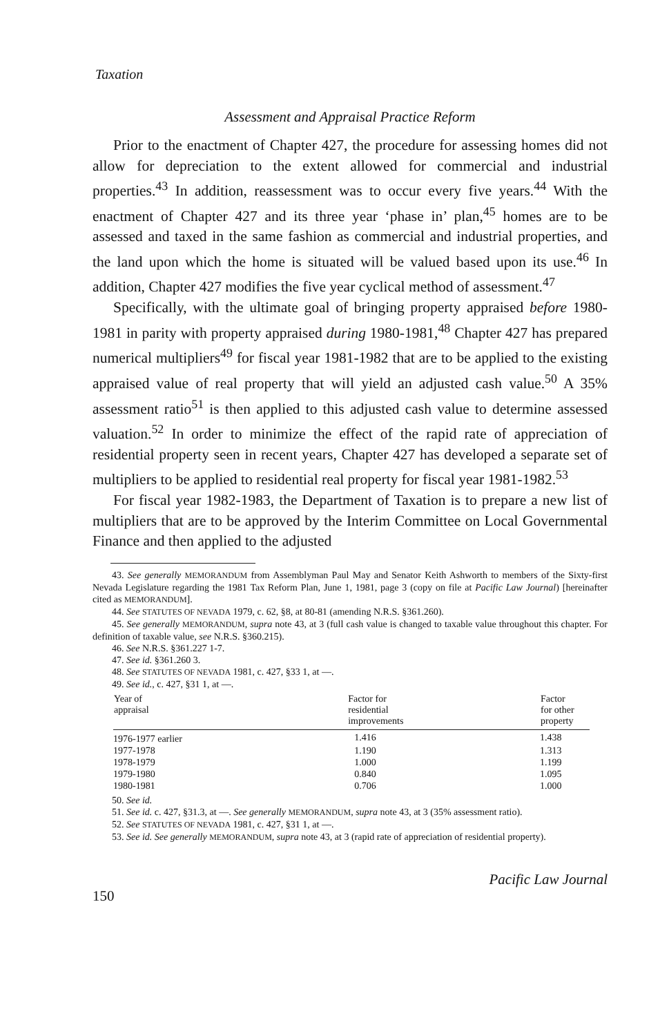Taxation
Assessment and Appraisal Practice Reform
Prior to the enactment of Chapter 427, the procedure for assessing homes did not allow for depreciation to the extent allowed for commercial and industrial properties.<sup>43</sup> In addition, reassessment was to occur every five years.<sup>44</sup> With the enactment of Chapter 427 and its three year ‘phase in’ plan,<sup>45</sup> homes are to be assessed and taxed in the same fashion as commercial and industrial properties, and the land upon which the home is situated will be valued based upon its use.<sup>46</sup> In addition, Chapter 427 modifies the five year cyclical method of assessment.<sup>47</sup>
Specifically, with the ultimate goal of bringing property appraised before 1980-1981 in parity with property appraised during 1980-1981,<sup>48</sup> Chapter 427 has prepared numerical multipliers<sup>49</sup> for fiscal year 1981-1982 that are to be applied to the existing appraised value of real property that will yield an adjusted cash value.<sup>50</sup> A 35% assessment ratio<sup>51</sup> is then applied to this adjusted cash value to determine assessed valuation.<sup>52</sup> In order to minimize the effect of the rapid rate of appreciation of residential property seen in recent years, Chapter 427 has developed a separate set of multipliers to be applied to residential real property for fiscal year 1981-1982.<sup>53</sup>
For fiscal year 1982-1983, the Department of Taxation is to prepare a new list of multipliers that are to be approved by the Interim Committee on Local Governmental Finance and then applied to the adjusted
43. See generally MEMORANDUM from Assemblyman Paul May and Senator Keith Ashworth to members of the Sixty-first Nevada Legislature regarding the 1981 Tax Reform Plan, June 1, 1981, page 3 (copy on file at Pacific Law Journal) [hereinafter cited as MEMORANDUM].
44. See STATUTES OF NEVADA 1979, c. 62, §8, at 80-81 (amending N.R.S. §361.260).
45. See generally MEMORANDUM, supra note 43, at 3 (full cash value is changed to taxable value throughout this chapter. For definition of taxable value, see N.R.S. §360.215).
46. See N.R.S. §361.227 1-7.
47. See id. §361.260 3.
48. See STATUTES OF NEVADA 1981, c. 427, §33 1, at —.
49. See id., c. 427, §31 1, at —.
| Year of appraisal | Factor for residential improvements | Factor for other property |
| --- | --- | --- |
| 1976-1977 earlier | 1.416 | 1.438 |
| 1977-1978 | 1.190 | 1.313 |
| 1978-1979 | 1.000 | 1.199 |
| 1979-1980 | 0.840 | 1.095 |
| 1980-1981 | 0.706 | 1.000 |
50. See id.
51. See id. c. 427, §31.3, at —. See generally MEMORANDUM, supra note 43, at 3 (35% assessment ratio).
52. See STATUTES OF NEVADA 1981, c. 427, §31 1, at —.
53. See id. See generally MEMORANDUM, supra note 43, at 3 (rapid rate of appreciation of residential property).
150 Pacific Law Journal